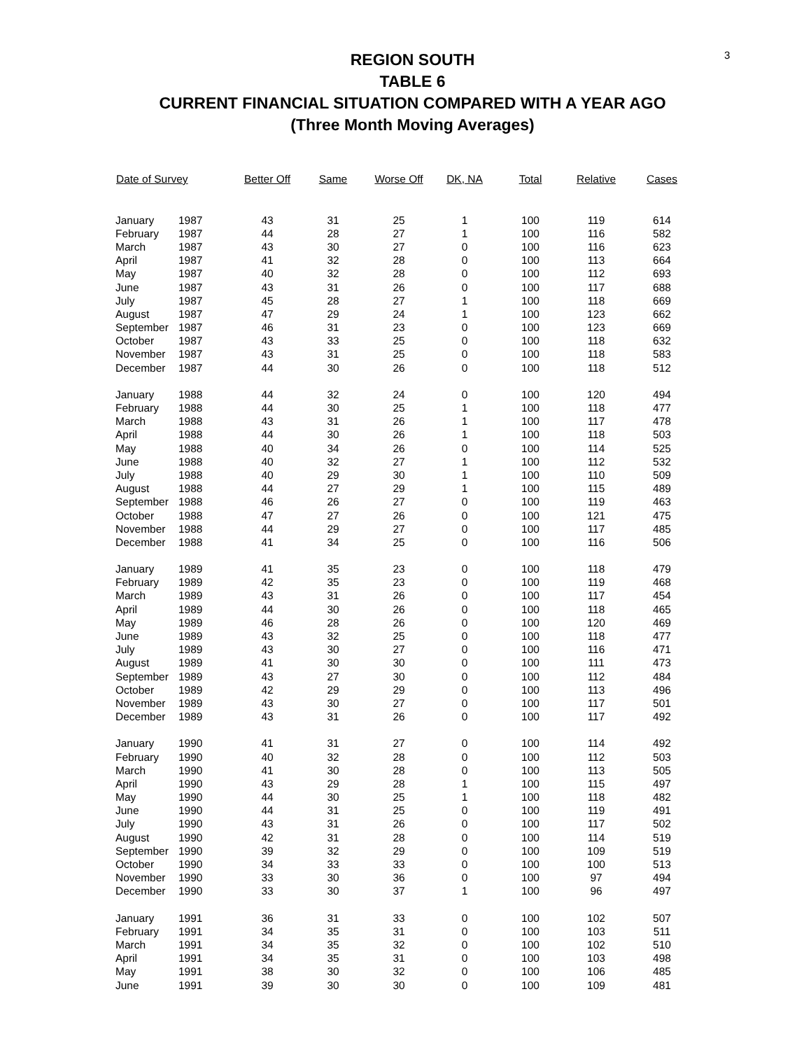3
REGION SOUTH
TABLE 6
CURRENT FINANCIAL SITUATION COMPARED WITH A YEAR AGO
(Three Month Moving Averages)
| Date of Survey | | Better Off | Same | Worse Off | DK, NA | Total | Relative | Cases |
| --- | --- | --- | --- | --- | --- | --- | --- | --- |
| January | 1987 | 43 | 31 | 25 | 1 | 100 | 119 | 614 |
| February | 1987 | 44 | 28 | 27 | 1 | 100 | 116 | 582 |
| March | 1987 | 43 | 30 | 27 | 0 | 100 | 116 | 623 |
| April | 1987 | 41 | 32 | 28 | 0 | 100 | 113 | 664 |
| May | 1987 | 40 | 32 | 28 | 0 | 100 | 112 | 693 |
| June | 1987 | 43 | 31 | 26 | 0 | 100 | 117 | 688 |
| July | 1987 | 45 | 28 | 27 | 1 | 100 | 118 | 669 |
| August | 1987 | 47 | 29 | 24 | 1 | 100 | 123 | 662 |
| September | 1987 | 46 | 31 | 23 | 0 | 100 | 123 | 669 |
| October | 1987 | 43 | 33 | 25 | 0 | 100 | 118 | 632 |
| November | 1987 | 43 | 31 | 25 | 0 | 100 | 118 | 583 |
| December | 1987 | 44 | 30 | 26 | 0 | 100 | 118 | 512 |
| January | 1988 | 44 | 32 | 24 | 0 | 100 | 120 | 494 |
| February | 1988 | 44 | 30 | 25 | 1 | 100 | 118 | 477 |
| March | 1988 | 43 | 31 | 26 | 1 | 100 | 117 | 478 |
| April | 1988 | 44 | 30 | 26 | 1 | 100 | 118 | 503 |
| May | 1988 | 40 | 34 | 26 | 0 | 100 | 114 | 525 |
| June | 1988 | 40 | 32 | 27 | 1 | 100 | 112 | 532 |
| July | 1988 | 40 | 29 | 30 | 1 | 100 | 110 | 509 |
| August | 1988 | 44 | 27 | 29 | 1 | 100 | 115 | 489 |
| September | 1988 | 46 | 26 | 27 | 0 | 100 | 119 | 463 |
| October | 1988 | 47 | 27 | 26 | 0 | 100 | 121 | 475 |
| November | 1988 | 44 | 29 | 27 | 0 | 100 | 117 | 485 |
| December | 1988 | 41 | 34 | 25 | 0 | 100 | 116 | 506 |
| January | 1989 | 41 | 35 | 23 | 0 | 100 | 118 | 479 |
| February | 1989 | 42 | 35 | 23 | 0 | 100 | 119 | 468 |
| March | 1989 | 43 | 31 | 26 | 0 | 100 | 117 | 454 |
| April | 1989 | 44 | 30 | 26 | 0 | 100 | 118 | 465 |
| May | 1989 | 46 | 28 | 26 | 0 | 100 | 120 | 469 |
| June | 1989 | 43 | 32 | 25 | 0 | 100 | 118 | 477 |
| July | 1989 | 43 | 30 | 27 | 0 | 100 | 116 | 471 |
| August | 1989 | 41 | 30 | 30 | 0 | 100 | 111 | 473 |
| September | 1989 | 43 | 27 | 30 | 0 | 100 | 112 | 484 |
| October | 1989 | 42 | 29 | 29 | 0 | 100 | 113 | 496 |
| November | 1989 | 43 | 30 | 27 | 0 | 100 | 117 | 501 |
| December | 1989 | 43 | 31 | 26 | 0 | 100 | 117 | 492 |
| January | 1990 | 41 | 31 | 27 | 0 | 100 | 114 | 492 |
| February | 1990 | 40 | 32 | 28 | 0 | 100 | 112 | 503 |
| March | 1990 | 41 | 30 | 28 | 0 | 100 | 113 | 505 |
| April | 1990 | 43 | 29 | 28 | 1 | 100 | 115 | 497 |
| May | 1990 | 44 | 30 | 25 | 1 | 100 | 118 | 482 |
| June | 1990 | 44 | 31 | 25 | 0 | 100 | 119 | 491 |
| July | 1990 | 43 | 31 | 26 | 0 | 100 | 117 | 502 |
| August | 1990 | 42 | 31 | 28 | 0 | 100 | 114 | 519 |
| September | 1990 | 39 | 32 | 29 | 0 | 100 | 109 | 519 |
| October | 1990 | 34 | 33 | 33 | 0 | 100 | 100 | 513 |
| November | 1990 | 33 | 30 | 36 | 0 | 100 | 97 | 494 |
| December | 1990 | 33 | 30 | 37 | 1 | 100 | 96 | 497 |
| January | 1991 | 36 | 31 | 33 | 0 | 100 | 102 | 507 |
| February | 1991 | 34 | 35 | 31 | 0 | 100 | 103 | 511 |
| March | 1991 | 34 | 35 | 32 | 0 | 100 | 102 | 510 |
| April | 1991 | 34 | 35 | 31 | 0 | 100 | 103 | 498 |
| May | 1991 | 38 | 30 | 32 | 0 | 100 | 106 | 485 |
| June | 1991 | 39 | 30 | 30 | 0 | 100 | 109 | 481 |